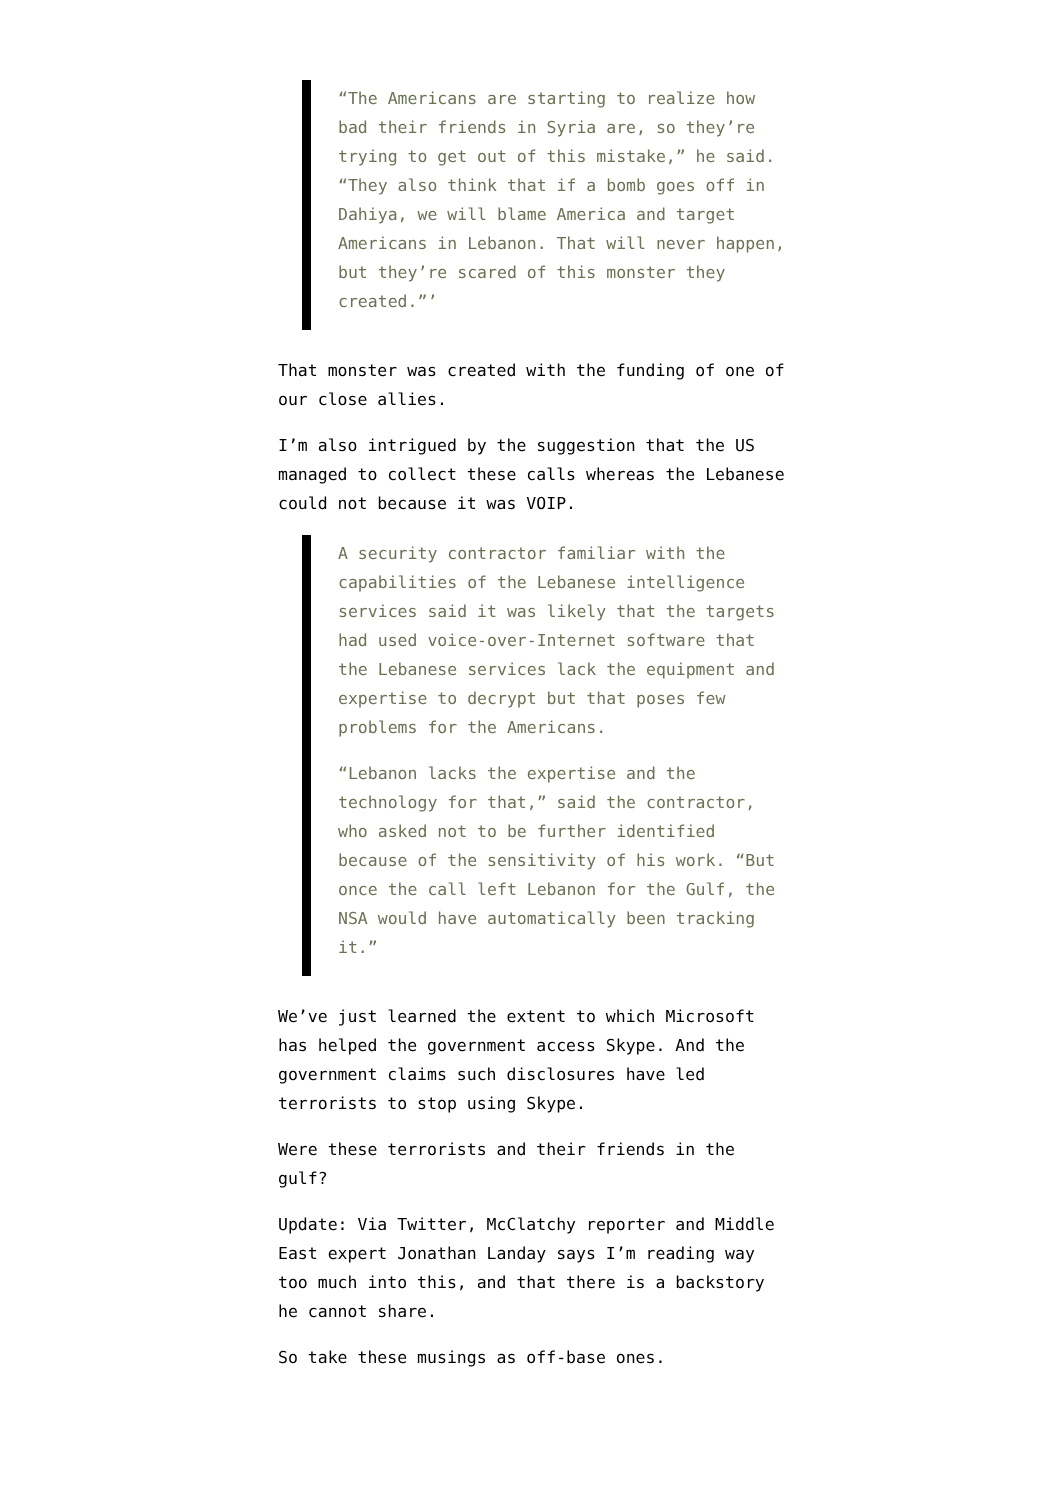“The Americans are starting to realize how bad their friends in Syria are, so they’re trying to get out of this mistake,” he said. “They also think that if a bomb goes off in Dahiya, we will blame America and target Americans in Lebanon. That will never happen, but they’re scared of this monster they created.”’
That monster was created with the funding of one of our close allies.
I’m also intrigued by the suggestion that the US managed to collect these calls whereas the Lebanese could not because it was VOIP.
A security contractor familiar with the capabilities of the Lebanese intelligence services said it was likely that the targets had used voice-over-Internet software that the Lebanese services lack the equipment and expertise to decrypt but that poses few problems for the Americans.
“Lebanon lacks the expertise and the technology for that,” said the contractor, who asked not to be further identified because of the sensitivity of his work. “But once the call left Lebanon for the Gulf, the NSA would have automatically been tracking it.”
We’ve just learned the extent to which Microsoft has helped the government access Skype. And the government claims such disclosures have led terrorists to stop using Skype.
Were these terrorists and their friends in the gulf?
Update: Via Twitter, McClatchy reporter and Middle East expert Jonathan Landay says I’m reading way too much into this, and that there is a backstory he cannot share.
So take these musings as off-base ones.